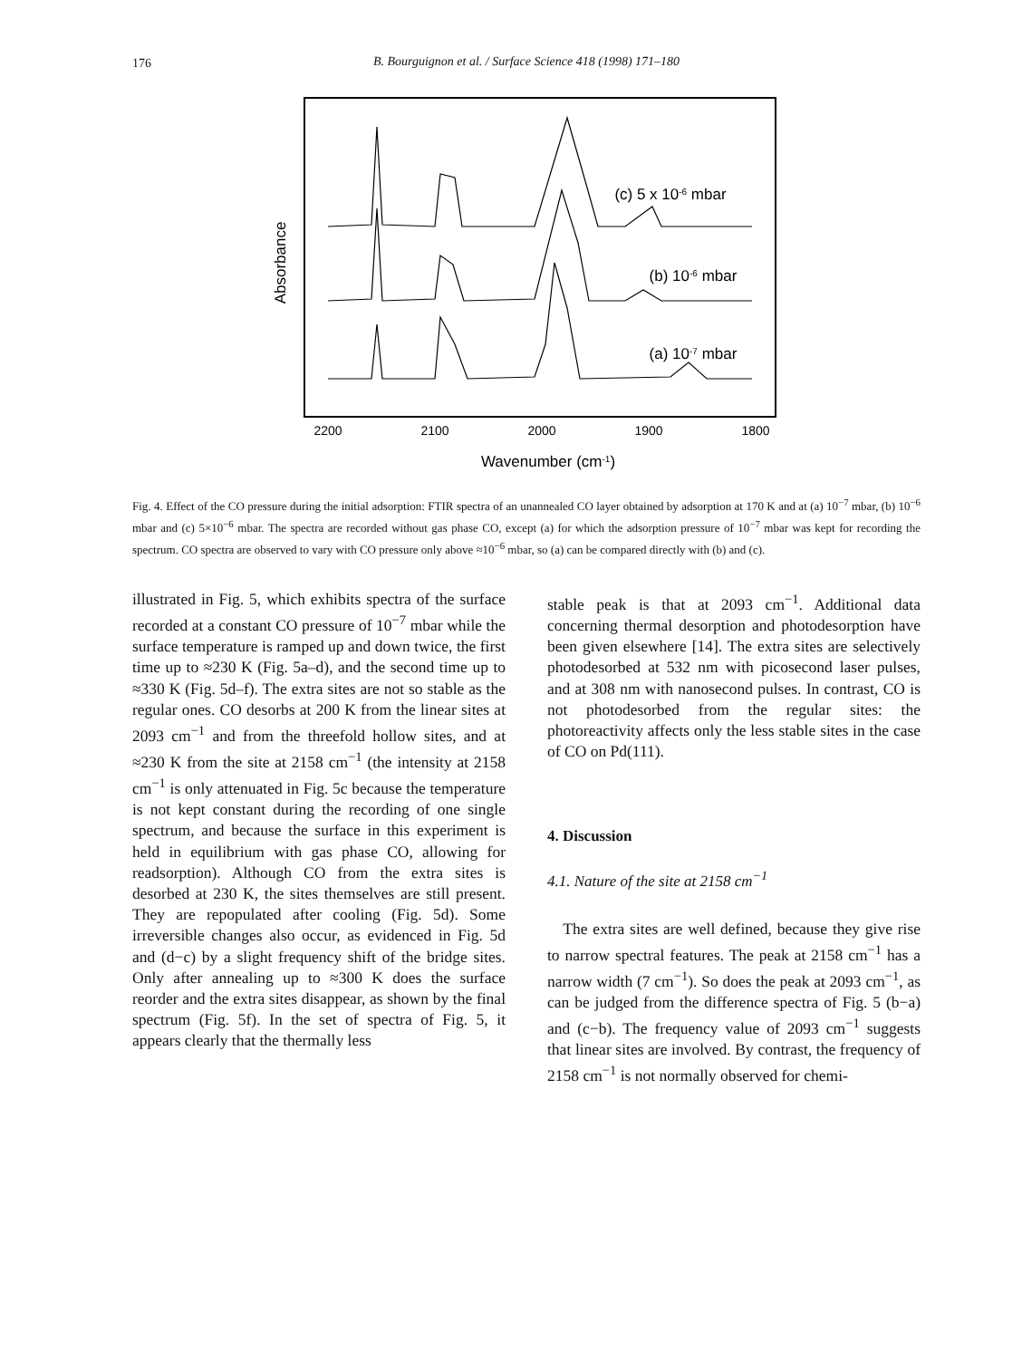176
B. Bourguignon et al. / Surface Science 418 (1998) 171–180
2200
2100
2000
1900
1800
Wavenumber (cm-1)
Absorbance
(c) 5 x 10-6 mbar
(b) 10-6 mbar
(a) 10-7 mbar
Fig. 4. Effect of the CO pressure during the initial adsorption: FTIR spectra of an unannealed CO layer obtained by adsorption at 170 K and at (a) 10<sup>−7</sup> mbar, (b) 10<sup>−6</sup> mbar and (c) 5×10<sup>−6</sup> mbar. The spectra are recorded without gas phase CO, except (a) for which the adsorption pressure of 10<sup>−7</sup> mbar was kept for recording the spectrum. CO spectra are observed to vary with CO pressure only above ≈10<sup>−6</sup> mbar, so (a) can be compared directly with (b) and (c).
illustrated in Fig. 5, which exhibits spectra of the surface recorded at a constant CO pressure of 10<sup>−7</sup> mbar while the surface temperature is ramped up and down twice, the first time up to ≈230 K (Fig. 5a–d), and the second time up to ≈330 K (Fig. 5d–f). The extra sites are not so stable as the regular ones. CO desorbs at 200 K from the linear sites at 2093 cm<sup>−1</sup> and from the threefold hollow sites, and at ≈230 K from the site at 2158 cm<sup>−1</sup> (the intensity at 2158 cm<sup>−1</sup> is only attenuated in Fig. 5c because the temperature is not kept constant during the recording of one single spectrum, and because the surface in this experiment is held in equilibrium with gas phase CO, allowing for readsorption). Although CO from the extra sites is desorbed at 230 K, the sites themselves are still present. They are repopulated after cooling (Fig. 5d). Some irreversible changes also occur, as evidenced in Fig. 5d and (d−c) by a slight frequency shift of the bridge sites. Only after annealing up to ≈300 K does the surface reorder and the extra sites disappear, as shown by the final spectrum (Fig. 5f). In the set of spectra of Fig. 5, it appears clearly that the thermally less
stable peak is that at 2093 cm<sup>−1</sup>. Additional data concerning thermal desorption and photodesorption have been given elsewhere [14]. The extra sites are selectively photodesorbed at 532 nm with picosecond laser pulses, and at 308 nm with nanosecond pulses. In contrast, CO is not photodesorbed from the regular sites: the photoreactivity affects only the less stable sites in the case of CO on Pd(111).
4. Discussion
4.1. Nature of the site at 2158 cm<sup>−1</sup>
The extra sites are well defined, because they give rise to narrow spectral features. The peak at 2158 cm<sup>−1</sup> has a narrow width (7 cm<sup>−1</sup>). So does the peak at 2093 cm<sup>−1</sup>, as can be judged from the difference spectra of Fig. 5 (b−a) and (c−b). The frequency value of 2093 cm<sup>−1</sup> suggests that linear sites are involved. By contrast, the frequency of 2158 cm<sup>−1</sup> is not normally observed for chemi-